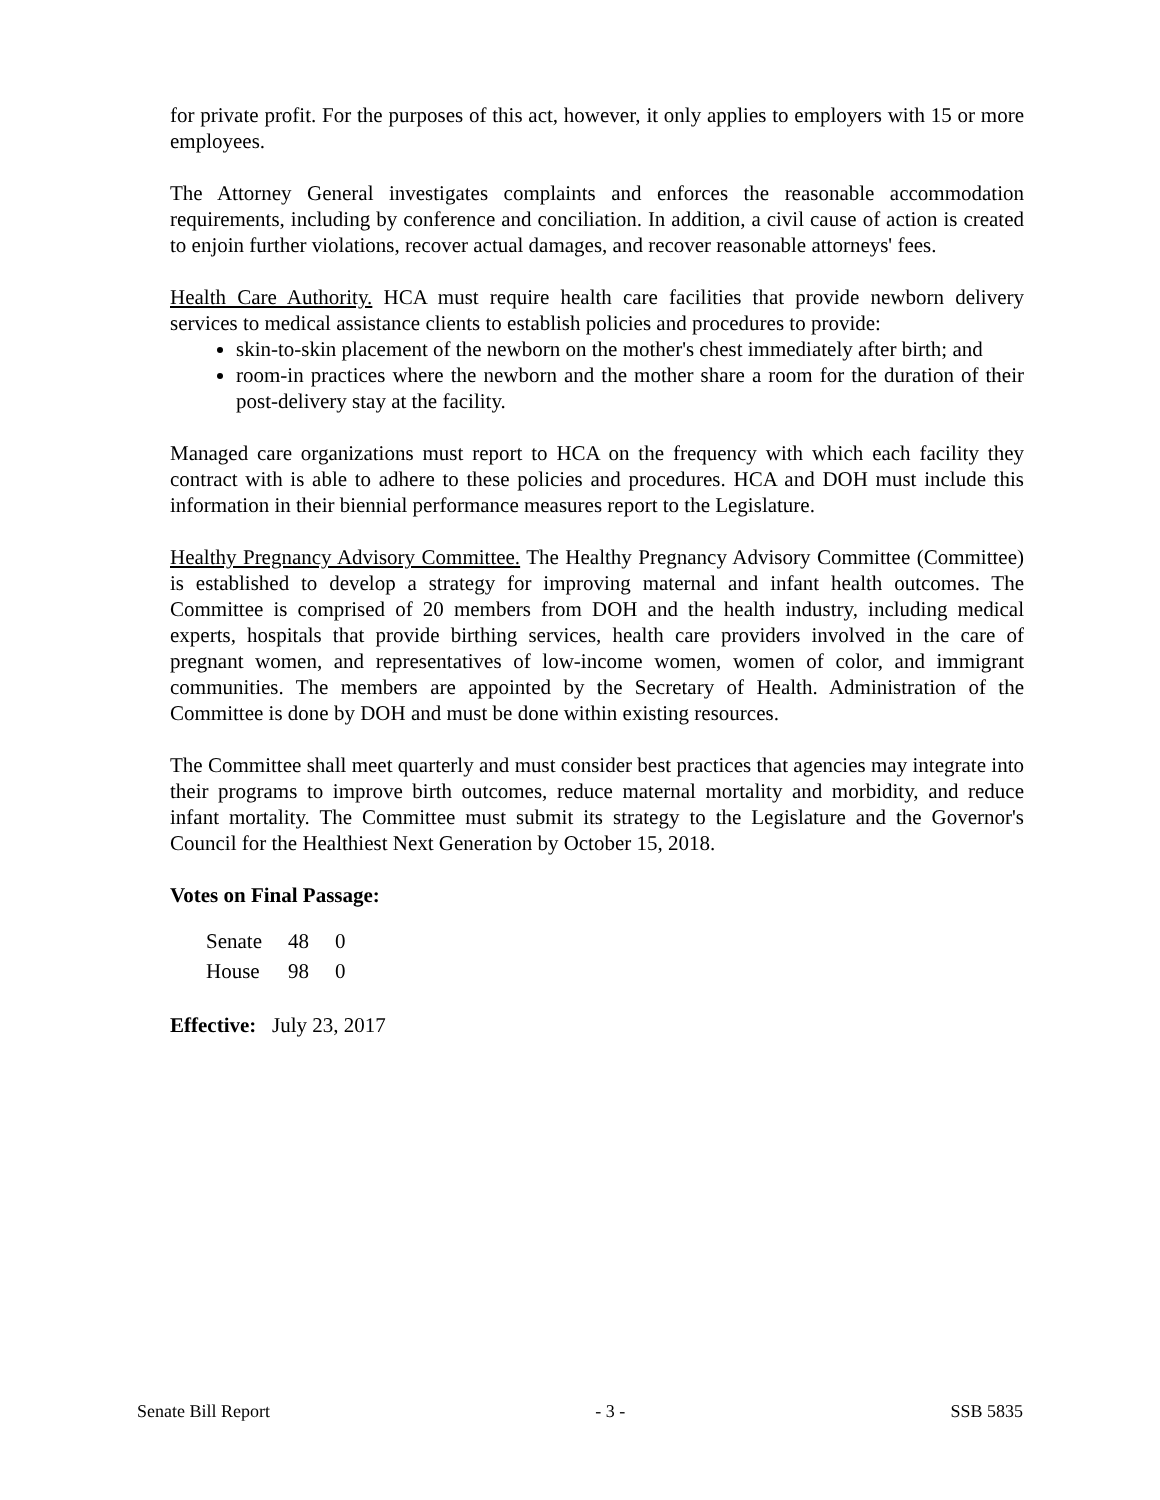for private profit. For the purposes of this act, however, it only applies to employers with 15 or more employees.
The Attorney General investigates complaints and enforces the reasonable accommodation requirements, including by conference and conciliation. In addition, a civil cause of action is created to enjoin further violations, recover actual damages, and recover reasonable attorneys' fees.
Health Care Authority. HCA must require health care facilities that provide newborn delivery services to medical assistance clients to establish policies and procedures to provide:
skin-to-skin placement of the newborn on the mother's chest immediately after birth; and
room-in practices where the newborn and the mother share a room for the duration of their post-delivery stay at the facility.
Managed care organizations must report to HCA on the frequency with which each facility they contract with is able to adhere to these policies and procedures. HCA and DOH must include this information in their biennial performance measures report to the Legislature.
Healthy Pregnancy Advisory Committee. The Healthy Pregnancy Advisory Committee (Committee) is established to develop a strategy for improving maternal and infant health outcomes. The Committee is comprised of 20 members from DOH and the health industry, including medical experts, hospitals that provide birthing services, health care providers involved in the care of pregnant women, and representatives of low-income women, women of color, and immigrant communities. The members are appointed by the Secretary of Health. Administration of the Committee is done by DOH and must be done within existing resources.
The Committee shall meet quarterly and must consider best practices that agencies may integrate into their programs to improve birth outcomes, reduce maternal mortality and morbidity, and reduce infant mortality. The Committee must submit its strategy to the Legislature and the Governor's Council for the Healthiest Next Generation by October 15, 2018.
Votes on Final Passage:
| Senate | 48 | 0 |
| House | 98 | 0 |
Effective: July 23, 2017
Senate Bill Report - 3 - SSB 5835